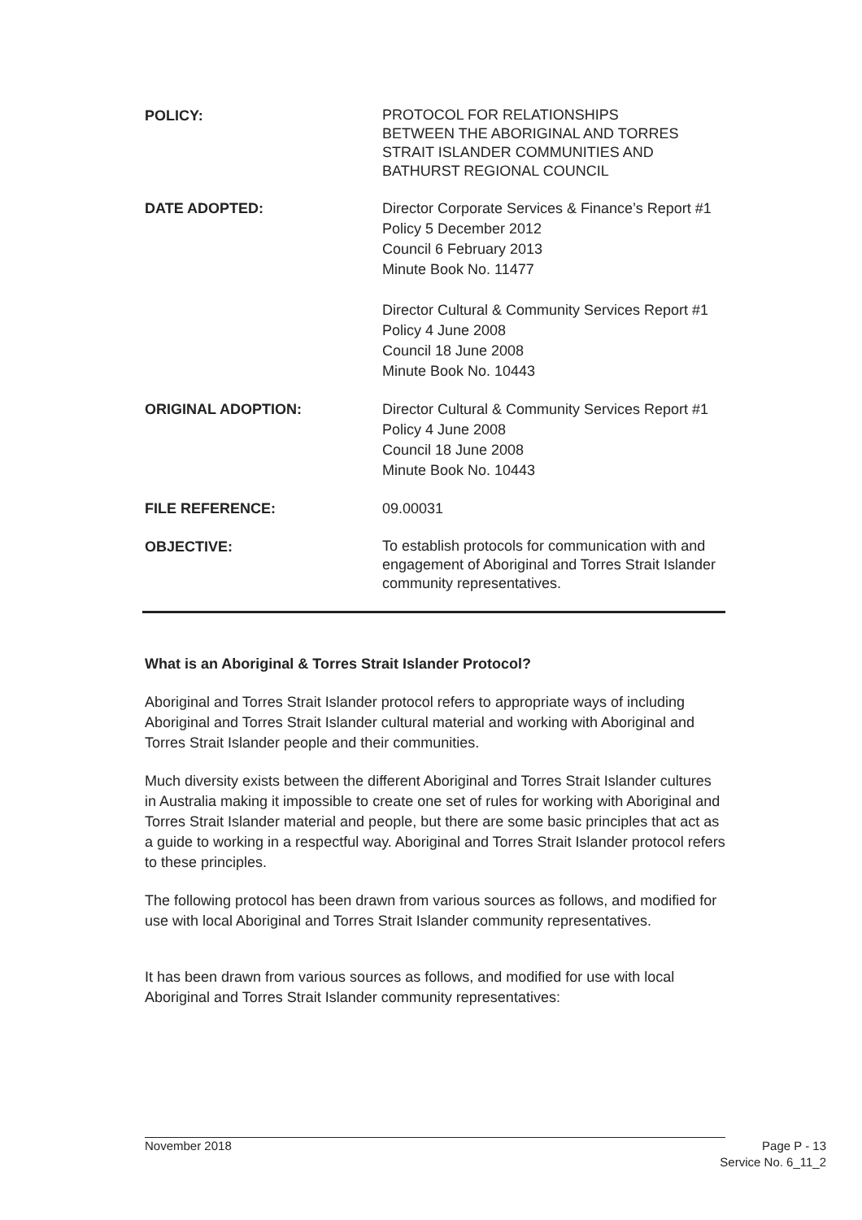POLICY:
PROTOCOL FOR RELATIONSHIPS
BETWEEN THE ABORIGINAL AND TORRES STRAIT ISLANDER COMMUNITIES AND BATHURST REGIONAL COUNCIL
DATE ADOPTED: Director Corporate Services & Finance’s Report #1
Policy 5 December 2012
Council 6 February 2013
Minute Book No. 11477
Director Cultural & Community Services Report #1
Policy 4 June 2008
Council 18 June 2008
Minute Book No. 10443
ORIGINAL ADOPTION: Director Cultural & Community Services Report #1
Policy 4 June 2008
Council 18 June 2008
Minute Book No. 10443
FILE REFERENCE: 09.00031
OBJECTIVE:
To establish protocols for communication with and engagement of Aboriginal and Torres Strait Islander community representatives.
What is an Aboriginal & Torres Strait Islander Protocol?
Aboriginal and Torres Strait Islander protocol refers to appropriate ways of including Aboriginal and Torres Strait Islander cultural material and working with Aboriginal and Torres Strait Islander people and their communities.
Much diversity exists between the different Aboriginal and Torres Strait Islander cultures in Australia making it impossible to create one set of rules for working with Aboriginal and Torres Strait Islander material and people, but there are some basic principles that act as a guide to working in a respectful way. Aboriginal and Torres Strait Islander protocol refers to these principles.
The following protocol has been drawn from various sources as follows, and modified for use with local Aboriginal and Torres Strait Islander community representatives.
It has been drawn from various sources as follows, and modified for use with local Aboriginal and Torres Strait Islander community representatives:
November 2018 Page P - 13
Service No. 6_11_2